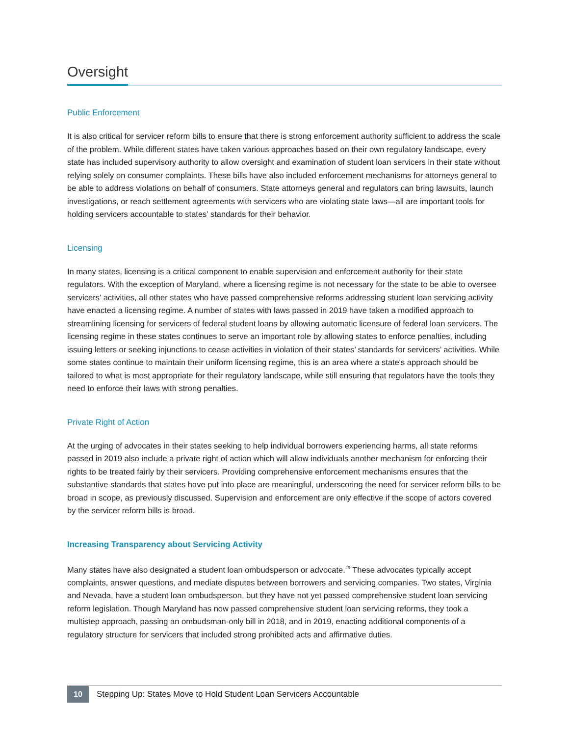Oversight
Public Enforcement
It is also critical for servicer reform bills to ensure that there is strong enforcement authority sufficient to address the scale of the problem. While different states have taken various approaches based on their own regulatory landscape, every state has included supervisory authority to allow oversight and examination of student loan servicers in their state without relying solely on consumer complaints. These bills have also included enforcement mechanisms for attorneys general to be able to address violations on behalf of consumers. State attorneys general and regulators can bring lawsuits, launch investigations, or reach settlement agreements with servicers who are violating state laws—all are important tools for holding servicers accountable to states’ standards for their behavior.
Licensing
In many states, licensing is a critical component to enable supervision and enforcement authority for their state regulators. With the exception of Maryland, where a licensing regime is not necessary for the state to be able to oversee servicers’ activities, all other states who have passed comprehensive reforms addressing student loan servicing activity have enacted a licensing regime. A number of states with laws passed in 2019 have taken a modified approach to streamlining licensing for servicers of federal student loans by allowing automatic licensure of federal loan servicers. The licensing regime in these states continues to serve an important role by allowing states to enforce penalties, including issuing letters or seeking injunctions to cease activities in violation of their states’ standards for servicers’ activities. While some states continue to maintain their uniform licensing regime, this is an area where a state's approach should be tailored to what is most appropriate for their regulatory landscape, while still ensuring that regulators have the tools they need to enforce their laws with strong penalties.
Private Right of Action
At the urging of advocates in their states seeking to help individual borrowers experiencing harms, all state reforms passed in 2019 also include a private right of action which will allow individuals another mechanism for enforcing their rights to be treated fairly by their servicers. Providing comprehensive enforcement mechanisms ensures that the substantive standards that states have put into place are meaningful, underscoring the need for servicer reform bills to be broad in scope, as previously discussed. Supervision and enforcement are only effective if the scope of actors covered by the servicer reform bills is broad.
Increasing Transparency about Servicing Activity
Many states have also designated a student loan ombudsperson or advocate.<sup>29</sup> These advocates typically accept complaints, answer questions, and mediate disputes between borrowers and servicing companies. Two states, Virginia and Nevada, have a student loan ombudsperson, but they have not yet passed comprehensive student loan servicing reform legislation. Though Maryland has now passed comprehensive student loan servicing reforms, they took a multistep approach, passing an ombudsman-only bill in 2018, and in 2019, enacting additional components of a regulatory structure for servicers that included strong prohibited acts and affirmative duties.
10
Stepping Up: States Move to Hold Student Loan Servicers Accountable